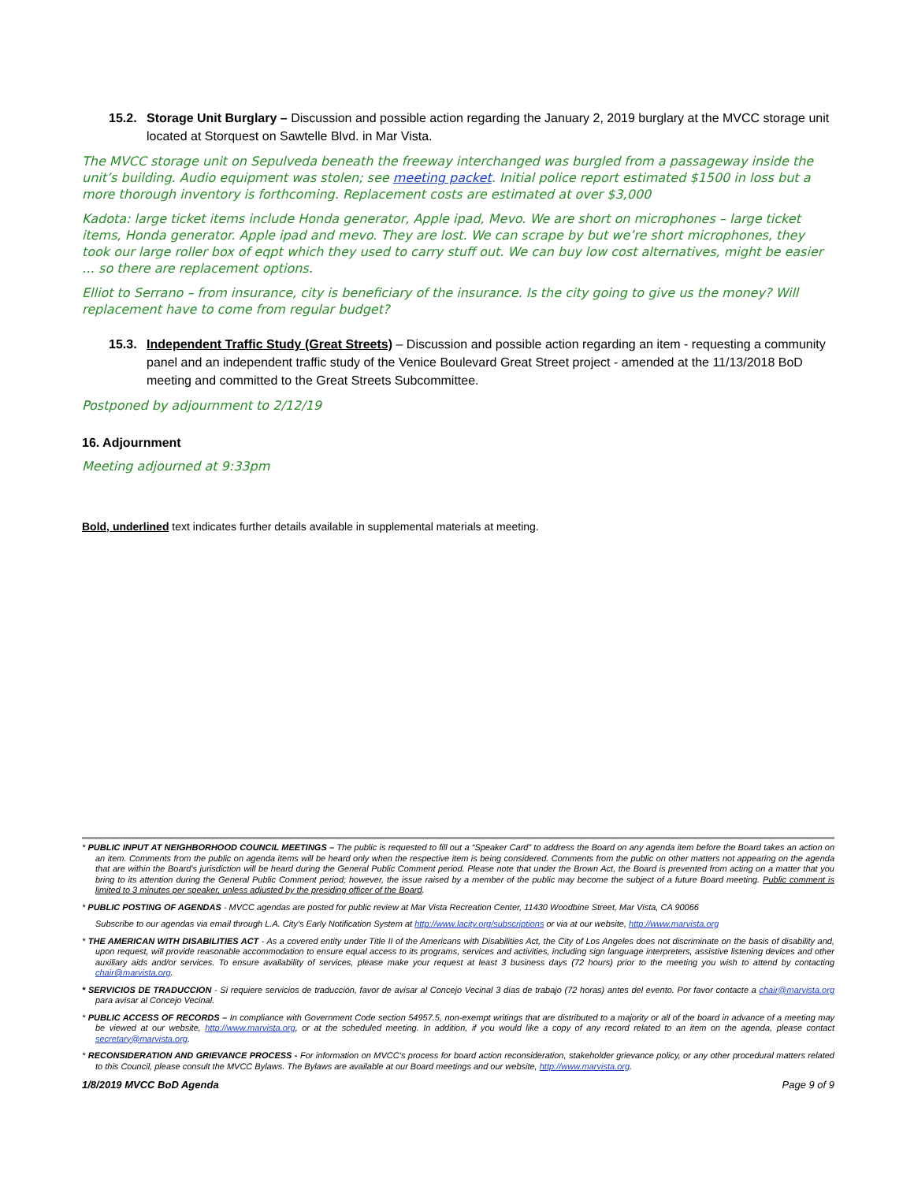15.2. Storage Unit Burglary – Discussion and possible action regarding the January 2, 2019 burglary at the MVCC storage unit located at Storquest on Sawtelle Blvd. in Mar Vista.
The MVCC storage unit on Sepulveda beneath the freeway interchanged was burgled from a passageway inside the unit’s building. Audio equipment was stolen; see meeting packet. Initial police report estimated $1500 in loss but a more thorough inventory is forthcoming. Replacement costs are estimated at over $3,000
Kadota: large ticket items include Honda generator, Apple ipad, Mevo. We are short on microphones – large ticket items, Honda generator. Apple ipad and mevo. They are lost. We can scrape by but we’re short microphones, they took our large roller box of eqpt which they used to carry stuff out. We can buy low cost alternatives, might be easier … so there are replacement options.
Elliot to Serrano – from insurance, city is beneficiary of the insurance. Is the city going to give us the money? Will replacement have to come from regular budget?
15.3. Independent Traffic Study (Great Streets) – Discussion and possible action regarding an item - requesting a community panel and an independent traffic study of the Venice Boulevard Great Street project - amended at the 11/13/2018 BoD meeting and committed to the Great Streets Subcommittee.
Postponed by adjournment to 2/12/19
16. Adjournment
Meeting adjourned at 9:33pm
Bold, underlined text indicates further details available in supplemental materials at meeting.
* PUBLIC INPUT AT NEIGHBORHOOD COUNCIL MEETINGS – The public is requested to fill out a “Speaker Card” to address the Board on any agenda item before the Board takes an action on an item. Comments from the public on agenda items will be heard only when the respective item is being considered. Comments from the public on other matters not appearing on the agenda that are within the Board’s jurisdiction will be heard during the General Public Comment period. Please note that under the Brown Act, the Board is prevented from acting on a matter that you bring to its attention during the General Public Comment period; however, the issue raised by a member of the public may become the subject of a future Board meeting. Public comment is limited to 3 minutes per speaker, unless adjusted by the presiding officer of the Board.
* PUBLIC POSTING OF AGENDAS - MVCC agendas are posted for public review at Mar Vista Recreation Center, 11430 Woodbine Street, Mar Vista, CA 90066
Subscribe to our agendas via email through L.A. City’s Early Notification System at http://www.lacity.org/subscriptions or via at our website, http://www.marvista.org
* THE AMERICAN WITH DISABILITIES ACT - As a covered entity under Title II of the Americans with Disabilities Act, the City of Los Angeles does not discriminate on the basis of disability and, upon request, will provide reasonable accommodation to ensure equal access to its programs, services and activities, including sign language interpreters, assistive listening devices and other auxiliary aids and/or services. To ensure availability of services, please make your request at least 3 business days (72 hours) prior to the meeting you wish to attend by contacting chair@marvista.org.
* SERVICIOS DE TRADUCCION - Si requiere servicios de traducción, favor de avisar al Concejo Vecinal 3 días de trabajo (72 horas) antes del evento. Por favor contacte a chair@marvista.org para avisar al Concejo Vecinal.
* PUBLIC ACCESS OF RECORDS – In compliance with Government Code section 54957.5, non-exempt writings that are distributed to a majority or all of the board in advance of a meeting may be viewed at our website, http://www.marvista.org, or at the scheduled meeting. In addition, if you would like a copy of any record related to an item on the agenda, please contact secretary@marvista.org.
* RECONSIDERATION AND GRIEVANCE PROCESS - For information on MVCC’s process for board action reconsideration, stakeholder grievance policy, or any other procedural matters related to this Council, please consult the MVCC Bylaws. The Bylaws are available at our Board meetings and our website, http://www.marvista.org.
1/8/2019 MVCC BoD Agenda Page 9 of 9